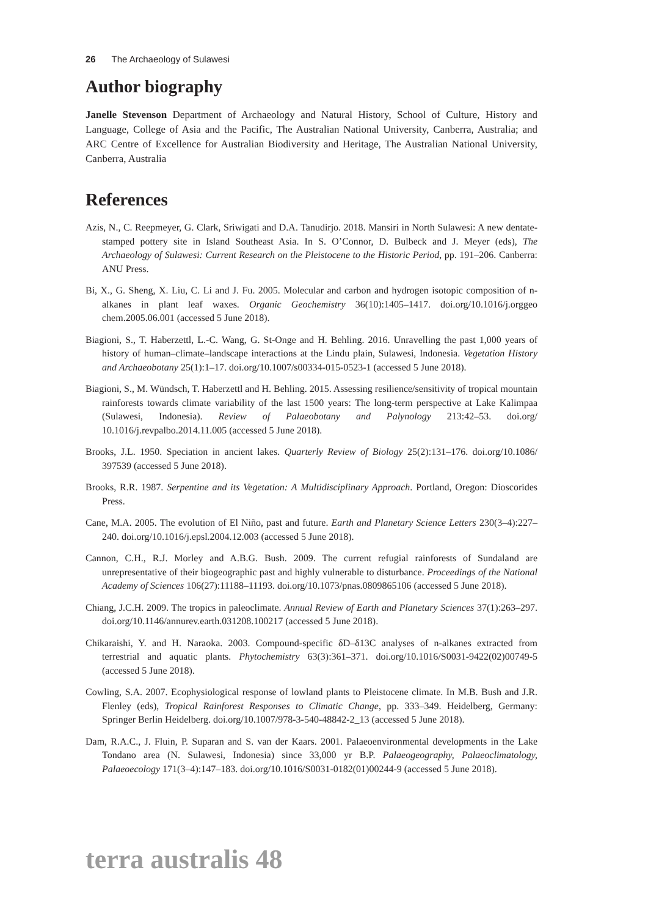26 The Archaeology of Sulawesi
Author biography
Janelle Stevenson Department of Archaeology and Natural History, School of Culture, History and Language, College of Asia and the Pacific, The Australian National University, Canberra, Australia; and ARC Centre of Excellence for Australian Biodiversity and Heritage, The Australian National University, Canberra, Australia
References
Azis, N., C. Reepmeyer, G. Clark, Sriwigati and D.A. Tanudirjo. 2018. Mansiri in North Sulawesi: A new dentate-stamped pottery site in Island Southeast Asia. In S. O’Connor, D. Bulbeck and J. Meyer (eds), The Archaeology of Sulawesi: Current Research on the Pleistocene to the Historic Period, pp. 191–206. Canberra: ANU Press.
Bi, X., G. Sheng, X. Liu, C. Li and J. Fu. 2005. Molecular and carbon and hydrogen isotopic composition of n-alkanes in plant leaf waxes. Organic Geochemistry 36(10):1405–1417. doi.org/10.1016/j.orggeo chem.2005.06.001 (accessed 5 June 2018).
Biagioni, S., T. Haberzettl, L.-C. Wang, G. St-Onge and H. Behling. 2016. Unravelling the past 1,000 years of history of human–climate–landscape interactions at the Lindu plain, Sulawesi, Indonesia. Vegetation History and Archaeobotany 25(1):1–17. doi.org/10.1007/s00334-015-0523-1 (accessed 5 June 2018).
Biagioni, S., M. Wündsch, T. Haberzettl and H. Behling. 2015. Assessing resilience/sensitivity of tropical mountain rainforests towards climate variability of the last 1500 years: The long-term perspective at Lake Kalimpaa (Sulawesi, Indonesia). Review of Palaeobotany and Palynology 213:42–53. doi.org/ 10.1016/j.revpalbo.2014.11.005 (accessed 5 June 2018).
Brooks, J.L. 1950. Speciation in ancient lakes. Quarterly Review of Biology 25(2):131–176. doi.org/10.1086/ 397539 (accessed 5 June 2018).
Brooks, R.R. 1987. Serpentine and its Vegetation: A Multidisciplinary Approach. Portland, Oregon: Dioscorides Press.
Cane, M.A. 2005. The evolution of El Niño, past and future. Earth and Planetary Science Letters 230(3–4):227–240. doi.org/10.1016/j.epsl.2004.12.003 (accessed 5 June 2018).
Cannon, C.H., R.J. Morley and A.B.G. Bush. 2009. The current refugial rainforests of Sundaland are unrepresentative of their biogeographic past and highly vulnerable to disturbance. Proceedings of the National Academy of Sciences 106(27):11188–11193. doi.org/10.1073/pnas.0809865106 (accessed 5 June 2018).
Chiang, J.C.H. 2009. The tropics in paleoclimate. Annual Review of Earth and Planetary Sciences 37(1):263–297. doi.org/10.1146/annurev.earth.031208.100217 (accessed 5 June 2018).
Chikaraishi, Y. and H. Naraoka. 2003. Compound-specific δD–δ13C analyses of n-alkanes extracted from terrestrial and aquatic plants. Phytochemistry 63(3):361–371. doi.org/10.1016/S0031-9422(02)00749-5 (accessed 5 June 2018).
Cowling, S.A. 2007. Ecophysiological response of lowland plants to Pleistocene climate. In M.B. Bush and J.R. Flenley (eds), Tropical Rainforest Responses to Climatic Change, pp. 333–349. Heidelberg, Germany: Springer Berlin Heidelberg. doi.org/10.1007/978-3-540-48842-2_13 (accessed 5 June 2018).
Dam, R.A.C., J. Fluin, P. Suparan and S. van der Kaars. 2001. Palaeoenvironmental developments in the Lake Tondano area (N. Sulawesi, Indonesia) since 33,000 yr B.P. Palaeogeography, Palaeoclimatology, Palaeoecology 171(3–4):147–183. doi.org/10.1016/S0031-0182(01)00244-9 (accessed 5 June 2018).
terra australis 48